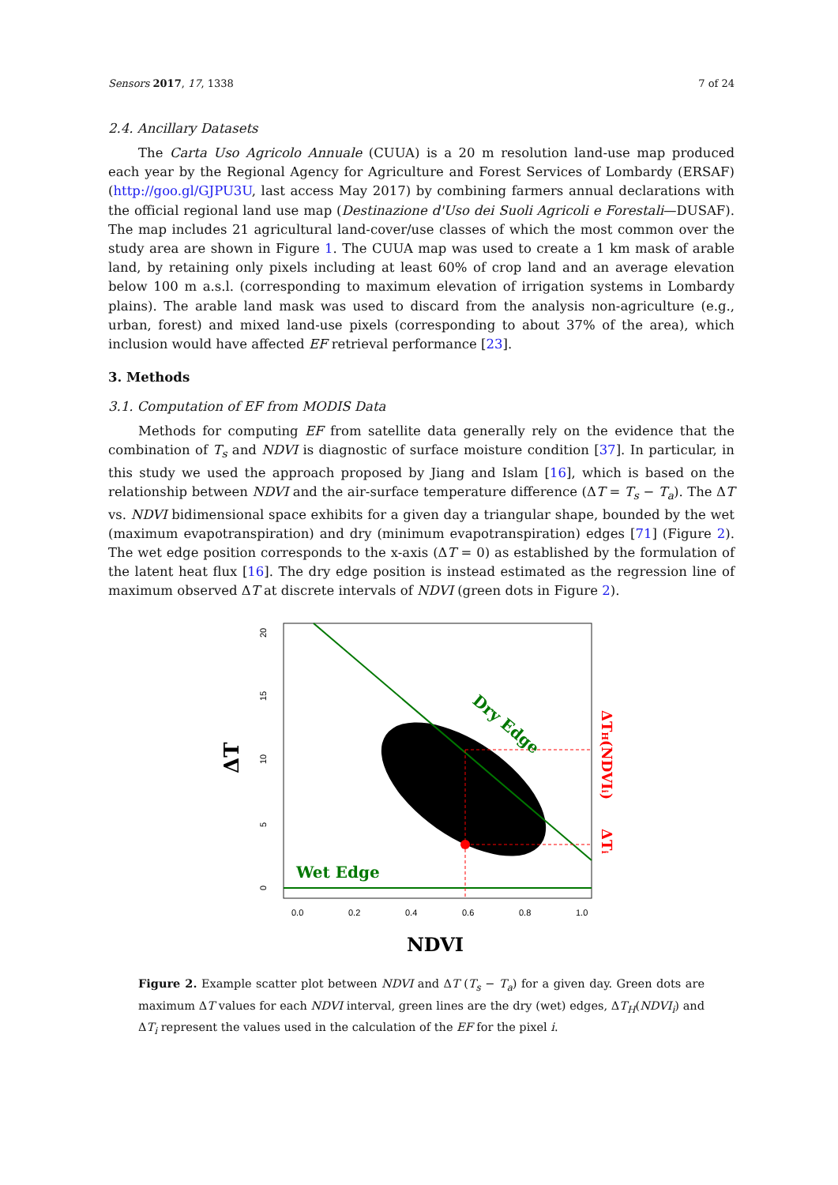Sensors 2017, 17, 1338 7 of 24
2.4. Ancillary Datasets
The Carta Uso Agricolo Annuale (CUUA) is a 20 m resolution land-use map produced each year by the Regional Agency for Agriculture and Forest Services of Lombardy (ERSAF) (http://goo.gl/GJPU3U, last access May 2017) by combining farmers annual declarations with the official regional land use map (Destinazione d'Uso dei Suoli Agricoli e Forestali—DUSAF). The map includes 21 agricultural land-cover/use classes of which the most common over the study area are shown in Figure 1. The CUUA map was used to create a 1 km mask of arable land, by retaining only pixels including at least 60% of crop land and an average elevation below 100 m a.s.l. (corresponding to maximum elevation of irrigation systems in Lombardy plains). The arable land mask was used to discard from the analysis non-agriculture (e.g., urban, forest) and mixed land-use pixels (corresponding to about 37% of the area), which inclusion would have affected EF retrieval performance [23].
3. Methods
3.1. Computation of EF from MODIS Data
Methods for computing EF from satellite data generally rely on the evidence that the combination of T<sub>s</sub> and NDVI is diagnostic of surface moisture condition [37]. In particular, in this study we used the approach proposed by Jiang and Islam [16], which is based on the relationship between NDVI and the air-surface temperature difference (ΔT = T<sub>s</sub> − T<sub>a</sub>). The ΔT vs. NDVI bidimensional space exhibits for a given day a triangular shape, bounded by the wet (maximum evapotranspiration) and dry (minimum evapotranspiration) edges [71] (Figure 2). The wet edge position corresponds to the x-axis (ΔT = 0) as established by the formulation of the latent heat flux [16]. The dry edge position is instead estimated as the regression line of maximum observed ΔT at discrete intervals of NDVI (green dots in Figure 2).
Dry Edge
Wet Edge
ΔTH(NDVIi)
ΔTi
ΔT
0
5
10
15
20
0.0
0.2
0.4
0.6
0.8
1.0
NDVI
Figure 2. Example scatter plot between NDVI and ΔT (T<sub>s</sub> − T<sub>a</sub>) for a given day. Green dots are maximum ΔT values for each NDVI interval, green lines are the dry (wet) edges, ΔT<sub>H</sub>(NDVI<sub>i</sub>) and ΔT<sub>i</sub> represent the values used in the calculation of the EF for the pixel i.